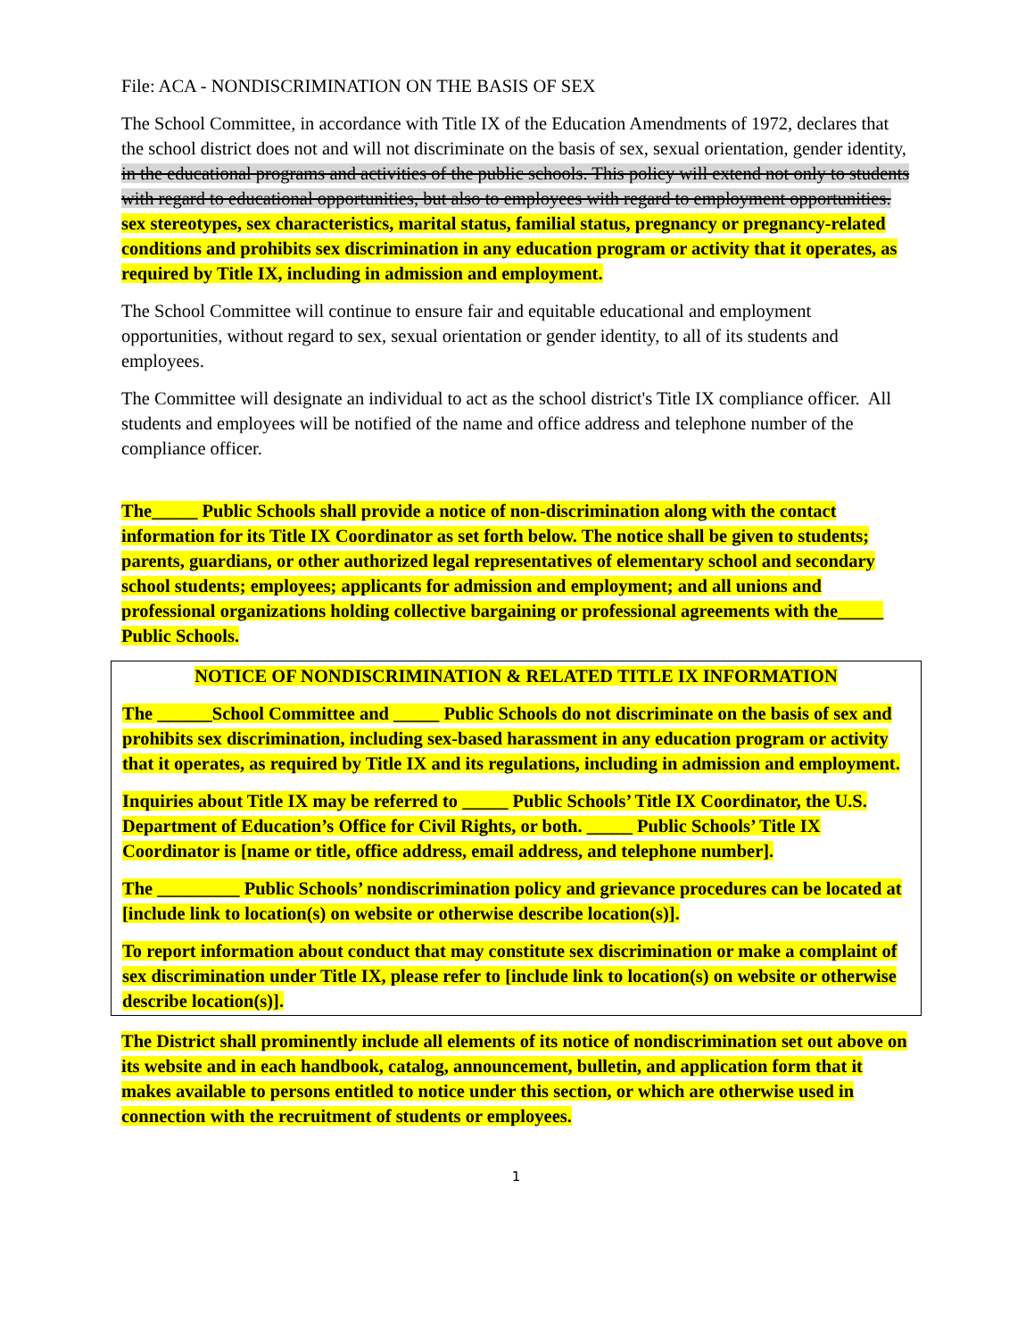File: ACA - NONDISCRIMINATION ON THE BASIS OF SEX
The School Committee, in accordance with Title IX of the Education Amendments of 1972, declares that the school district does not and will not discriminate on the basis of sex, sexual orientation, gender identity, in the educational programs and activities of the public schools. This policy will extend not only to students with regard to educational opportunities, but also to employees with regard to employment opportunities. sex stereotypes, sex characteristics, marital status, familial status, pregnancy or pregnancy-related conditions and prohibits sex discrimination in any education program or activity that it operates, as required by Title IX, including in admission and employment.
The School Committee will continue to ensure fair and equitable educational and employment opportunities, without regard to sex, sexual orientation or gender identity, to all of its students and employees.
The Committee will designate an individual to act as the school district's Title IX compliance officer. All students and employees will be notified of the name and office address and telephone number of the compliance officer.
The_____ Public Schools shall provide a notice of non-discrimination along with the contact information for its Title IX Coordinator as set forth below. The notice shall be given to students; parents, guardians, or other authorized legal representatives of elementary school and secondary school students; employees; applicants for admission and employment; and all unions and professional organizations holding collective bargaining or professional agreements with the_____ Public Schools.
NOTICE OF NONDISCRIMINATION & RELATED TITLE IX INFORMATION
The ______School Committee and _____ Public Schools do not discriminate on the basis of sex and prohibits sex discrimination, including sex-based harassment in any education program or activity that it operates, as required by Title IX and its regulations, including in admission and employment.
Inquiries about Title IX may be referred to _____ Public Schools’ Title IX Coordinator, the U.S. Department of Education’s Office for Civil Rights, or both. _____ Public Schools’ Title IX Coordinator is [name or title, office address, email address, and telephone number].
The _________ Public Schools’ nondiscrimination policy and grievance procedures can be located at [include link to location(s) on website or otherwise describe location(s)].
To report information about conduct that may constitute sex discrimination or make a complaint of sex discrimination under Title IX, please refer to [include link to location(s) on website or otherwise describe location(s)].
The District shall prominently include all elements of its notice of nondiscrimination set out above on its website and in each handbook, catalog, announcement, bulletin, and application form that it makes available to persons entitled to notice under this section, or which are otherwise used in connection with the recruitment of students or employees.
1